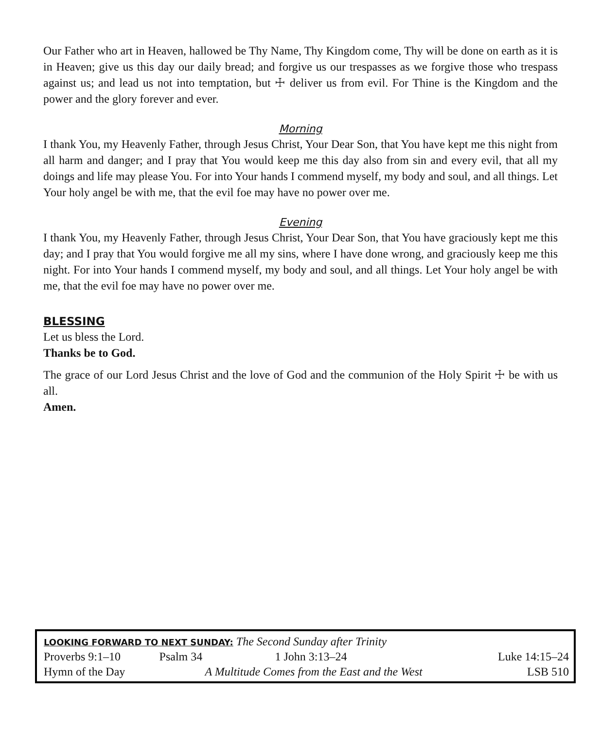Our Father who art in Heaven, hallowed be Thy Name, Thy Kingdom come, Thy will be done on earth as it is in Heaven; give us this day our daily bread; and forgive us our trespasses as we forgive those who trespass against us; and lead us not into temptation, but ☩ deliver us from evil. For Thine is the Kingdom and the power and the glory forever and ever.
Morning
I thank You, my Heavenly Father, through Jesus Christ, Your Dear Son, that You have kept me this night from all harm and danger; and I pray that You would keep me this day also from sin and every evil, that all my doings and life may please You. For into Your hands I commend myself, my body and soul, and all things. Let Your holy angel be with me, that the evil foe may have no power over me.
Evening
I thank You, my Heavenly Father, through Jesus Christ, Your Dear Son, that You have graciously kept me this day; and I pray that You would forgive me all my sins, where I have done wrong, and graciously keep me this night. For into Your hands I commend myself, my body and soul, and all things. Let Your holy angel be with me, that the evil foe may have no power over me.
BLESSING
Let us bless the Lord.
Thanks be to God.
The grace of our Lord Jesus Christ and the love of God and the communion of the Holy Spirit ☩ be with us all.
Amen.
| LOOKING FORWARD TO NEXT SUNDAY: The Second Sunday after Trinity | | | |
| Proverbs 9:1–10 | Psalm 34 | 1 John 3:13–24 | Luke 14:15–24 |
| Hymn of the Day | A Multitude Comes from the East and the West | | LSB 510 |